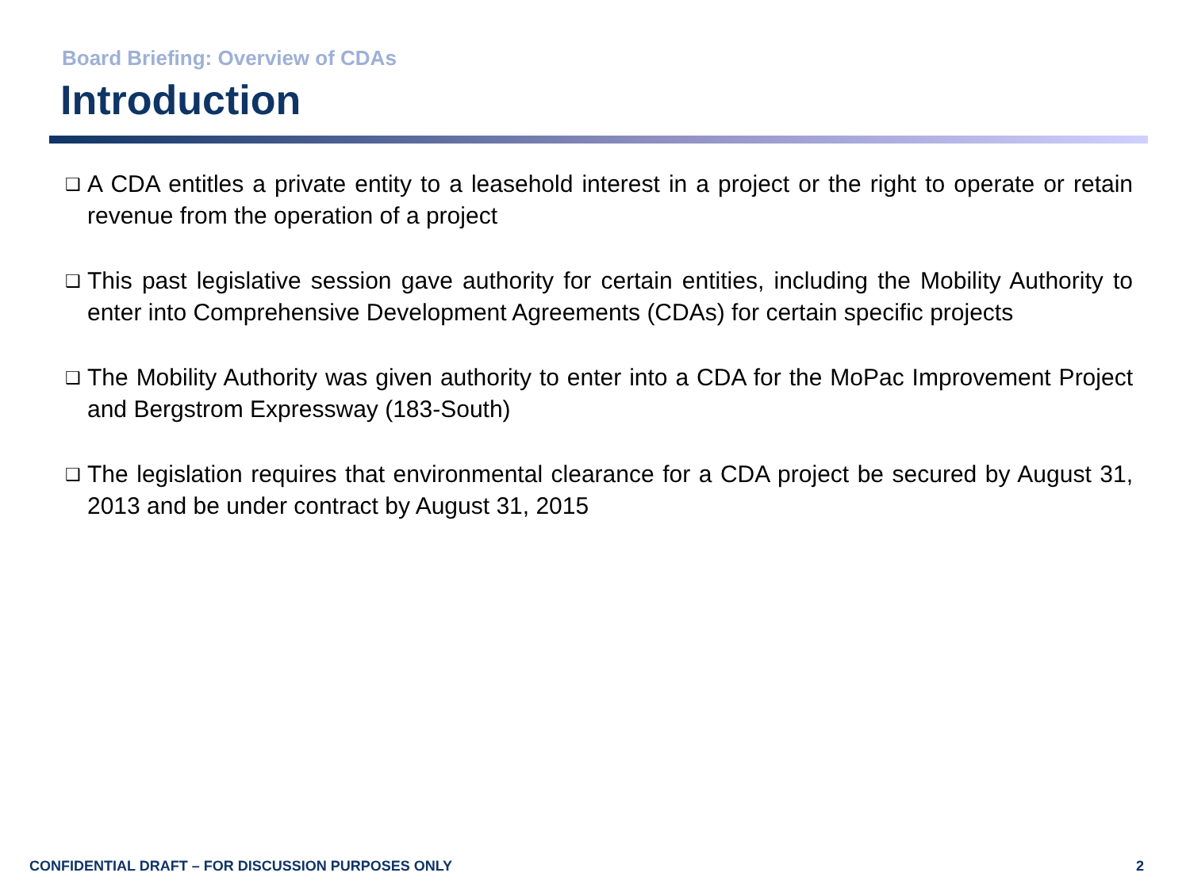Board Briefing: Overview of CDAs
Introduction
❑ A CDA entitles a private entity to a leasehold interest in a project or the right to operate or retain revenue from the operation of a project
❑ This past legislative session gave authority for certain entities, including the Mobility Authority to enter into Comprehensive Development Agreements (CDAs) for certain specific projects
❑ The Mobility Authority was given authority to enter into a CDA for the MoPac Improvement Project and Bergstrom Expressway (183-South)
❑ The legislation requires that environmental clearance for a CDA project be secured by August 31, 2013 and be under contract by August 31, 2015
CONFIDENTIAL DRAFT – FOR DISCUSSION PURPOSES ONLY
2